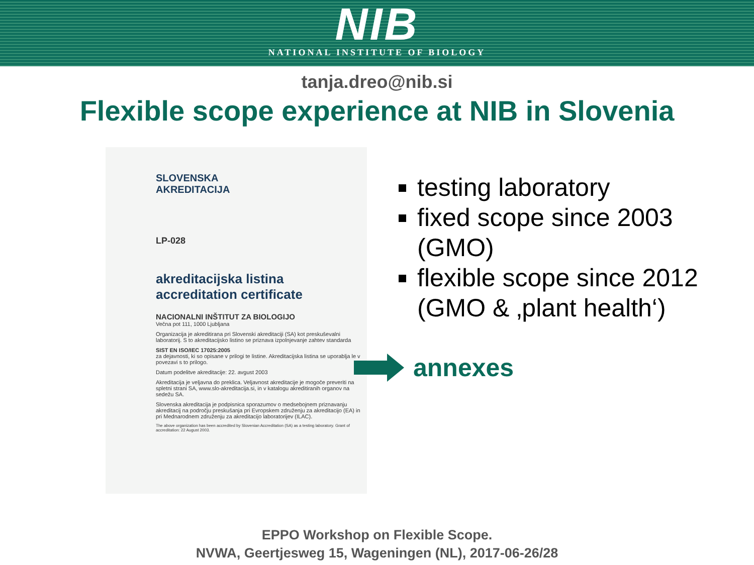NIB
NATIONAL INSTITUTE OF BIOLOGY
tanja.dreo@nib.si
Flexible scope experience at NIB in Slovenia
SLOVENSKA
AKREDITACIJA
LP-028
akreditacijska listina
accreditation certificate
NACIONALNI INŠTITUT ZA BIOLOGIJO
Večna pot 111, 1000 Ljubljana
Organizacija je akreditirana pri Slovenski akreditaciji (SA) kot preskuševalni laboratorij. S to akreditacijsko listino se priznava izpolnjevanje zahtev standarda
SIST EN ISO/IEC 17025:2005
za dejavnosti, ki so opisane v prilogi te listine. Akreditacijska listina se uporablja le v povezavi s to prilogo.
Datum podelitve akreditacije: 22. avgust 2003
Akreditacija je veljavna do preklica. Veljavnost akreditacije je mogoče preveriti na spletni strani SA, www.slo-akreditacija.si, in v katalogu akreditiranih organov na sedežu SA.
Slovenska akreditacija je podpisnica sporazumov o medsebojnem priznavanju akreditacij na področju preskušanja pri Evropskem združenju za akreditacijo (EA) in pri Mednarodnem združenju za akreditacijo laboratorijev (ILAC).
The above organization has been accredited by Slovenian Accreditation (SA) as a testing laboratory. Grant of accreditation: 22 August 2003.
testing laboratory
fixed scope since 2003 (GMO)
flexible scope since 2012 (GMO & ‚plant health‘)
annexes
EPPO Workshop on Flexible Scope.
NVWA, Geertjesweg 15, Wageningen (NL), 2017-06-26/28